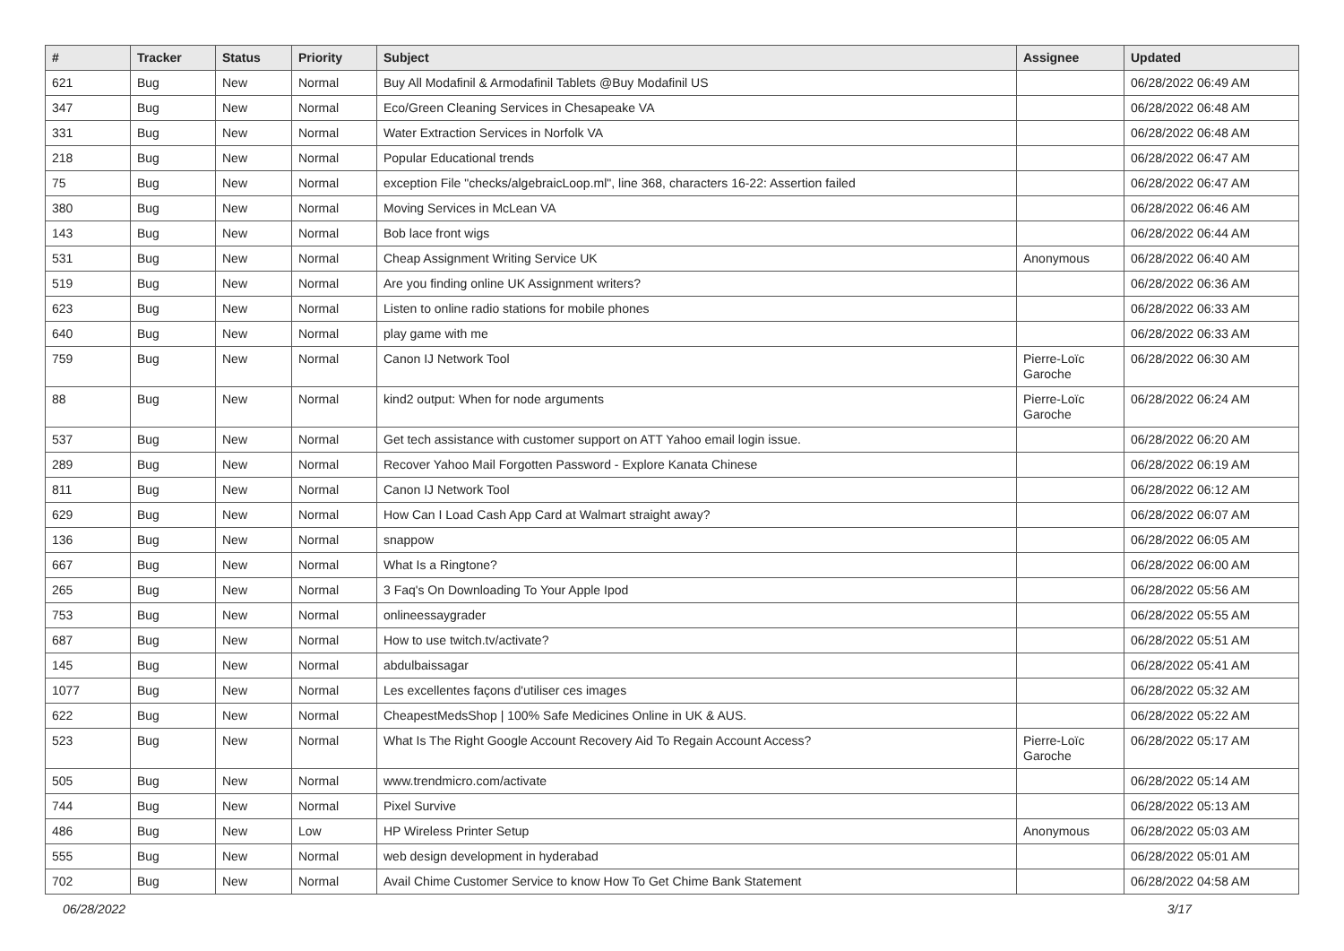| # | Tracker | Status | Priority | Subject | Assignee | Updated |
| --- | --- | --- | --- | --- | --- | --- |
| 621 | Bug | New | Normal | Buy All Modafinil & Armodafinil Tablets @Buy Modafinil US | | 06/28/2022 06:49 AM |
| 347 | Bug | New | Normal | Eco/Green Cleaning Services in Chesapeake VA | | 06/28/2022 06:48 AM |
| 331 | Bug | New | Normal | Water Extraction Services in Norfolk VA | | 06/28/2022 06:48 AM |
| 218 | Bug | New | Normal | Popular Educational trends | | 06/28/2022 06:47 AM |
| 75 | Bug | New | Normal | exception File "checks/algebraicLoop.ml", line 368, characters 16-22: Assertion failed | | 06/28/2022 06:47 AM |
| 380 | Bug | New | Normal | Moving Services in McLean VA | | 06/28/2022 06:46 AM |
| 143 | Bug | New | Normal | Bob lace front wigs | | 06/28/2022 06:44 AM |
| 531 | Bug | New | Normal | Cheap Assignment Writing Service UK | Anonymous | 06/28/2022 06:40 AM |
| 519 | Bug | New | Normal | Are you finding online UK Assignment writers? | | 06/28/2022 06:36 AM |
| 623 | Bug | New | Normal | Listen to online radio stations for mobile phones | | 06/28/2022 06:33 AM |
| 640 | Bug | New | Normal | play game with me | | 06/28/2022 06:33 AM |
| 759 | Bug | New | Normal | Canon IJ Network Tool | Pierre-Loïc Garoche | 06/28/2022 06:30 AM |
| 88 | Bug | New | Normal | kind2 output: When for node arguments | Pierre-Loïc Garoche | 06/28/2022 06:24 AM |
| 537 | Bug | New | Normal | Get tech assistance with customer support on ATT Yahoo email login issue. | | 06/28/2022 06:20 AM |
| 289 | Bug | New | Normal | Recover Yahoo Mail Forgotten Password - Explore Kanata Chinese | | 06/28/2022 06:19 AM |
| 811 | Bug | New | Normal | Canon IJ Network Tool | | 06/28/2022 06:12 AM |
| 629 | Bug | New | Normal | How Can I Load Cash App Card at Walmart straight away? | | 06/28/2022 06:07 AM |
| 136 | Bug | New | Normal | snappow | | 06/28/2022 06:05 AM |
| 667 | Bug | New | Normal | What Is a Ringtone? | | 06/28/2022 06:00 AM |
| 265 | Bug | New | Normal | 3 Faq's On Downloading To Your Apple Ipod | | 06/28/2022 05:56 AM |
| 753 | Bug | New | Normal | onlineessaygrader | | 06/28/2022 05:55 AM |
| 687 | Bug | New | Normal | How to use twitch.tv/activate? | | 06/28/2022 05:51 AM |
| 145 | Bug | New | Normal | abdulbaissagar | | 06/28/2022 05:41 AM |
| 1077 | Bug | New | Normal | Les excellentes façons d'utiliser ces images | | 06/28/2022 05:32 AM |
| 622 | Bug | New | Normal | CheapestMedsShop / 100% Safe Medicines Online in UK & AUS. | | 06/28/2022 05:22 AM |
| 523 | Bug | New | Normal | What Is The Right Google Account Recovery Aid To Regain Account Access? | Pierre-Loïc Garoche | 06/28/2022 05:17 AM |
| 505 | Bug | New | Normal | www.trendmicro.com/activate | | 06/28/2022 05:14 AM |
| 744 | Bug | New | Normal | Pixel Survive | | 06/28/2022 05:13 AM |
| 486 | Bug | New | Low | HP Wireless Printer Setup | Anonymous | 06/28/2022 05:03 AM |
| 555 | Bug | New | Normal | web design development in hyderabad | | 06/28/2022 05:01 AM |
| 702 | Bug | New | Normal | Avail Chime Customer Service to know How To Get Chime Bank Statement | | 06/28/2022 04:58 AM |
06/28/2022 3/17